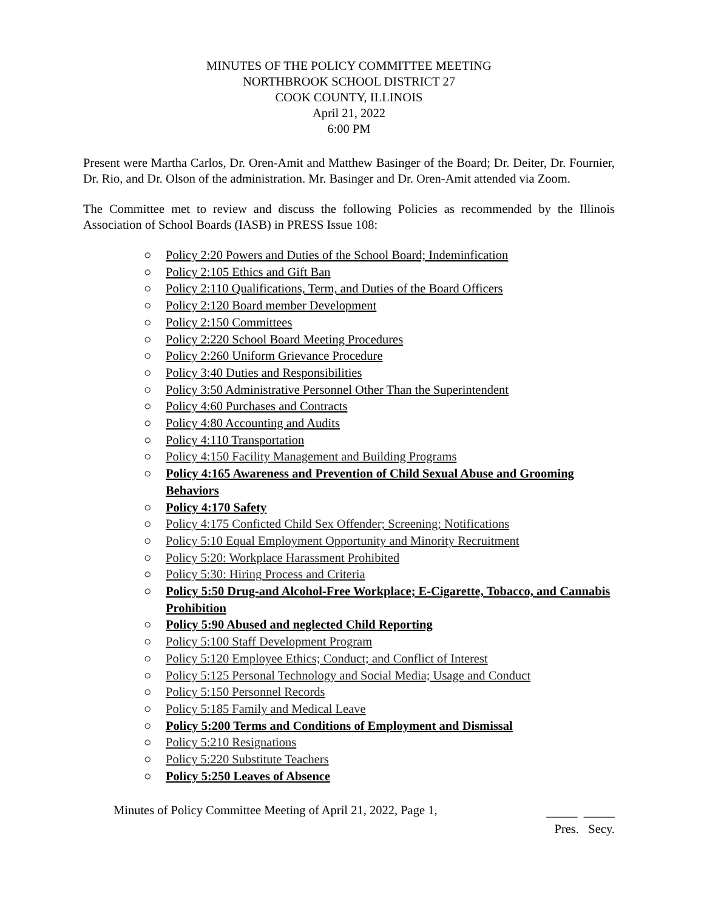MINUTES OF THE POLICY COMMITTEE MEETING
NORTHBROOK SCHOOL DISTRICT 27
COOK COUNTY, ILLINOIS
April 21, 2022
6:00 PM
Present were Martha Carlos, Dr. Oren-Amit and Matthew Basinger of the Board; Dr. Deiter, Dr. Fournier, Dr. Rio, and Dr. Olson of the administration. Mr. Basinger and Dr. Oren-Amit attended via Zoom.
The Committee met to review and discuss the following Policies as recommended by the Illinois Association of School Boards (IASB) in PRESS Issue 108:
○ Policy 2:20 Powers and Duties of the School Board; Indeminfication
○ Policy 2:105 Ethics and Gift Ban
○ Policy 2:110 Qualifications, Term, and Duties of the Board Officers
○ Policy 2:120 Board member Development
○ Policy 2:150 Committees
○ Policy 2:220 School Board Meeting Procedures
○ Policy 2:260 Uniform Grievance Procedure
○ Policy 3:40 Duties and Responsibilities
○ Policy 3:50 Administrative Personnel Other Than the Superintendent
○ Policy 4:60 Purchases and Contracts
○ Policy 4:80 Accounting and Audits
○ Policy 4:110 Transportation
○ Policy 4:150 Facility Management and Building Programs
○ Policy 4:165 Awareness and Prevention of Child Sexual Abuse and Grooming Behaviors
○ Policy 4:170 Safety
○ Policy 4:175 Conficted Child Sex Offender; Screening; Notifications
○ Policy 5:10 Equal Employment Opportunity and Minority Recruitment
○ Policy 5:20: Workplace Harassment Prohibited
○ Policy 5:30: Hiring Process and Criteria
○ Policy 5:50 Drug-and Alcohol-Free Workplace; E-Cigarette, Tobacco, and Cannabis Prohibition
○ Policy 5:90 Abused and neglected Child Reporting
○ Policy 5:100 Staff Development Program
○ Policy 5:120 Employee Ethics; Conduct; and Conflict of Interest
○ Policy 5:125 Personal Technology and Social Media; Usage and Conduct
○ Policy 5:150 Personnel Records
○ Policy 5:185 Family and Medical Leave
○ Policy 5:200 Terms and Conditions of Employment and Dismissal
○ Policy 5:210 Resignations
○ Policy 5:220 Substitute Teachers
○ Policy 5:250 Leaves of Absence
Minutes of Policy Committee Meeting of April 21, 2022, Page 1,
_____ _____
Pres. Secy.